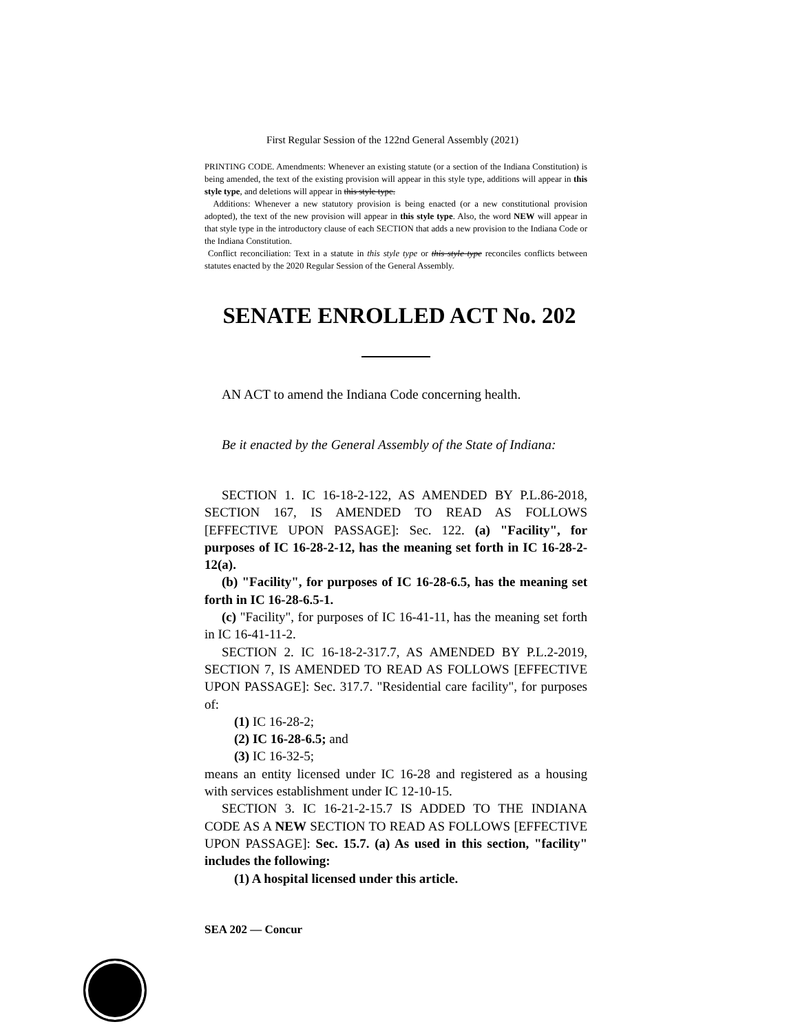First Regular Session of the 122nd General Assembly (2021)
PRINTING CODE. Amendments: Whenever an existing statute (or a section of the Indiana Constitution) is being amended, the text of the existing provision will appear in this style type, additions will appear in this style type, and deletions will appear in this style type.
Additions: Whenever a new statutory provision is being enacted (or a new constitutional provision adopted), the text of the new provision will appear in this style type. Also, the word NEW will appear in that style type in the introductory clause of each SECTION that adds a new provision to the Indiana Code or the Indiana Constitution.
Conflict reconciliation: Text in a statute in this style type or this style type reconciles conflicts between statutes enacted by the 2020 Regular Session of the General Assembly.
SENATE ENROLLED ACT No. 202
AN ACT to amend the Indiana Code concerning health.
Be it enacted by the General Assembly of the State of Indiana:
SECTION 1. IC 16-18-2-122, AS AMENDED BY P.L.86-2018, SECTION 167, IS AMENDED TO READ AS FOLLOWS [EFFECTIVE UPON PASSAGE]: Sec. 122. (a) "Facility", for purposes of IC 16-28-2-12, has the meaning set forth in IC 16-28-2-12(a).
(b) "Facility", for purposes of IC 16-28-6.5, has the meaning set forth in IC 16-28-6.5-1.
(c) "Facility", for purposes of IC 16-41-11, has the meaning set forth in IC 16-41-11-2.
SECTION 2. IC 16-18-2-317.7, AS AMENDED BY P.L.2-2019, SECTION 7, IS AMENDED TO READ AS FOLLOWS [EFFECTIVE UPON PASSAGE]: Sec. 317.7. "Residential care facility", for purposes of:
(1) IC 16-28-2;
(2) IC 16-28-6.5; and
(3) IC 16-32-5;
means an entity licensed under IC 16-28 and registered as a housing with services establishment under IC 12-10-15.
SECTION 3. IC 16-21-2-15.7 IS ADDED TO THE INDIANA CODE AS A NEW SECTION TO READ AS FOLLOWS [EFFECTIVE UPON PASSAGE]: Sec. 15.7. (a) As used in this section, "facility" includes the following:
(1) A hospital licensed under this article.
SEA 202 — Concur